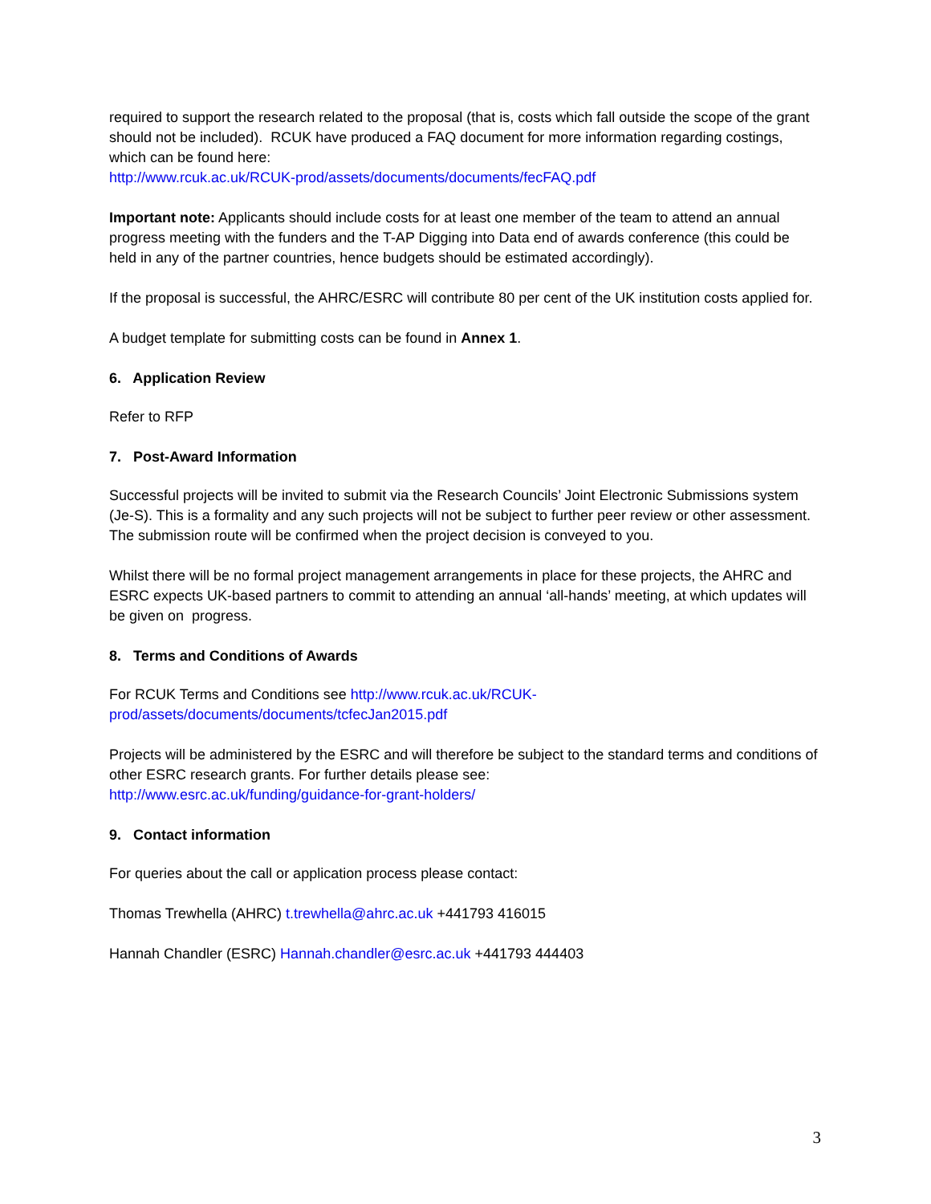required to support the research related to the proposal (that is, costs which fall outside the scope of the grant should not be included). RCUK have produced a FAQ document for more information regarding costings, which can be found here:
http://www.rcuk.ac.uk/RCUK-prod/assets/documents/documents/fecFAQ.pdf
Important note: Applicants should include costs for at least one member of the team to attend an annual progress meeting with the funders and the T-AP Digging into Data end of awards conference (this could be held in any of the partner countries, hence budgets should be estimated accordingly).
If the proposal is successful, the AHRC/ESRC will contribute 80 per cent of the UK institution costs applied for.
A budget template for submitting costs can be found in Annex 1.
6. Application Review
Refer to RFP
7. Post-Award Information
Successful projects will be invited to submit via the Research Councils’ Joint Electronic Submissions system (Je-S). This is a formality and any such projects will not be subject to further peer review or other assessment. The submission route will be confirmed when the project decision is conveyed to you.
Whilst there will be no formal project management arrangements in place for these projects, the AHRC and ESRC expects UK-based partners to commit to attending an annual ‘all-hands’ meeting, at which updates will be given on progress.
8. Terms and Conditions of Awards
For RCUK Terms and Conditions see http://www.rcuk.ac.uk/RCUK-
prod/assets/documents/documents/tcfecJan2015.pdf
Projects will be administered by the ESRC and will therefore be subject to the standard terms and conditions of other ESRC research grants. For further details please see:
http://www.esrc.ac.uk/funding/guidance-for-grant-holders/
9. Contact information
For queries about the call or application process please contact:
Thomas Trewhella (AHRC) t.trewhella@ahrc.ac.uk +441793 416015
Hannah Chandler (ESRC) Hannah.chandler@esrc.ac.uk +441793 444403
3